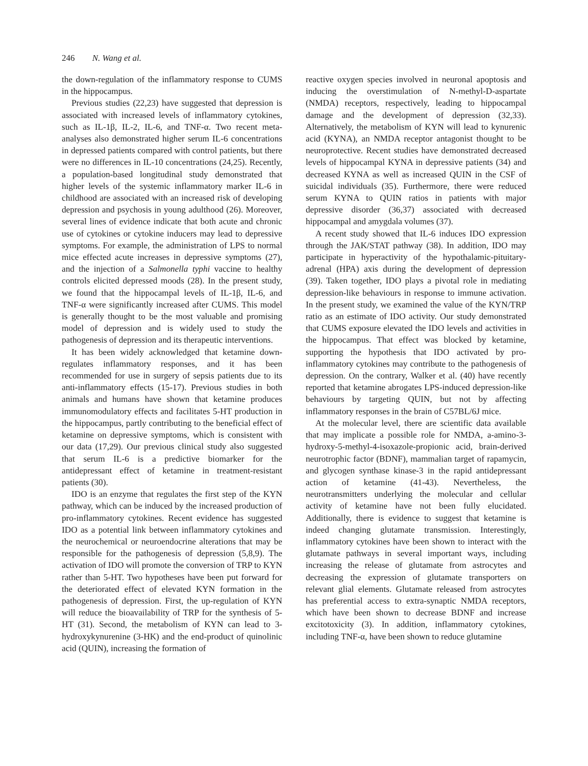246 N. Wang et al.
the down-regulation of the inflammatory response to CUMS in the hippocampus.
Previous studies (22,23) have suggested that depression is associated with increased levels of inflammatory cytokines, such as IL-1β, IL-2, IL-6, and TNF-α. Two recent meta-analyses also demonstrated higher serum IL-6 concentrations in depressed patients compared with control patients, but there were no differences in IL-10 concentrations (24,25). Recently, a population-based longitudinal study demonstrated that higher levels of the systemic inflammatory marker IL-6 in childhood are associated with an increased risk of developing depression and psychosis in young adulthood (26). Moreover, several lines of evidence indicate that both acute and chronic use of cytokines or cytokine inducers may lead to depressive symptoms. For example, the administration of LPS to normal mice effected acute increases in depressive symptoms (27), and the injection of a Salmonella typhi vaccine to healthy controls elicited depressed moods (28). In the present study, we found that the hippocampal levels of IL-1β, IL-6, and TNF-α were significantly increased after CUMS. This model is generally thought to be the most valuable and promising model of depression and is widely used to study the pathogenesis of depression and its therapeutic interventions.
It has been widely acknowledged that ketamine down-regulates inflammatory responses, and it has been recommended for use in surgery of sepsis patients due to its anti-inflammatory effects (15-17). Previous studies in both animals and humans have shown that ketamine produces immunomodulatory effects and facilitates 5-HT production in the hippocampus, partly contributing to the beneficial effect of ketamine on depressive symptoms, which is consistent with our data (17,29). Our previous clinical study also suggested that serum IL-6 is a predictive biomarker for the antidepressant effect of ketamine in treatment-resistant patients (30).
IDO is an enzyme that regulates the first step of the KYN pathway, which can be induced by the increased production of pro-inflammatory cytokines. Recent evidence has suggested IDO as a potential link between inflammatory cytokines and the neurochemical or neuroendocrine alterations that may be responsible for the pathogenesis of depression (5,8,9). The activation of IDO will promote the conversion of TRP to KYN rather than 5-HT. Two hypotheses have been put forward for the deteriorated effect of elevated KYN formation in the pathogenesis of depression. First, the up-regulation of KYN will reduce the bioavailability of TRP for the synthesis of 5-HT (31). Second, the metabolism of KYN can lead to 3-hydroxykynurenine (3-HK) and the end-product of quinolinic acid (QUIN), increasing the formation of
reactive oxygen species involved in neuronal apoptosis and inducing the overstimulation of N-methyl-D-aspartate (NMDA) receptors, respectively, leading to hippocampal damage and the development of depression (32,33). Alternatively, the metabolism of KYN will lead to kynurenic acid (KYNA), an NMDA receptor antagonist thought to be neuroprotective. Recent studies have demonstrated decreased levels of hippocampal KYNA in depressive patients (34) and decreased KYNA as well as increased QUIN in the CSF of suicidal individuals (35). Furthermore, there were reduced serum KYNA to QUIN ratios in patients with major depressive disorder (36,37) associated with decreased hippocampal and amygdala volumes (37).
A recent study showed that IL-6 induces IDO expression through the JAK/STAT pathway (38). In addition, IDO may participate in hyperactivity of the hypothalamic-pituitary-adrenal (HPA) axis during the development of depression (39). Taken together, IDO plays a pivotal role in mediating depression-like behaviours in response to immune activation. In the present study, we examined the value of the KYN/TRP ratio as an estimate of IDO activity. Our study demonstrated that CUMS exposure elevated the IDO levels and activities in the hippocampus. That effect was blocked by ketamine, supporting the hypothesis that IDO activated by pro-inflammatory cytokines may contribute to the pathogenesis of depression. On the contrary, Walker et al. (40) have recently reported that ketamine abrogates LPS-induced depression-like behaviours by targeting QUIN, but not by affecting inflammatory responses in the brain of C57BL/6J mice.
At the molecular level, there are scientific data available that may implicate a possible role for NMDA, a-amino-3-hydroxy-5-methyl-4-isoxazole-propionic acid, brain-derived neurotrophic factor (BDNF), mammalian target of rapamycin, and glycogen synthase kinase-3 in the rapid antidepressant action of ketamine (41-43). Nevertheless, the neurotransmitters underlying the molecular and cellular activity of ketamine have not been fully elucidated. Additionally, there is evidence to suggest that ketamine is indeed changing glutamate transmission. Interestingly, inflammatory cytokines have been shown to interact with the glutamate pathways in several important ways, including increasing the release of glutamate from astrocytes and decreasing the expression of glutamate transporters on relevant glial elements. Glutamate released from astrocytes has preferential access to extra-synaptic NMDA receptors, which have been shown to decrease BDNF and increase excitotoxicity (3). In addition, inflammatory cytokines, including TNF-α, have been shown to reduce glutamine